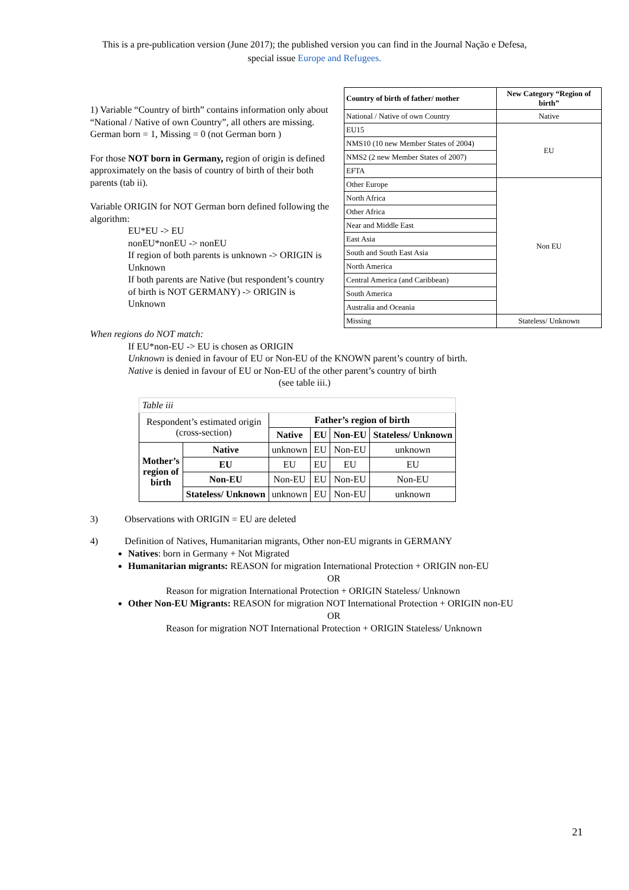This is a pre-publication version (June 2017); the published version you can find in the Journal Nação e Defesa,
special issue Europe and Refugees.
1) Variable “Country of birth” contains information only about “National / Native of own Country”, all others are missing. German born = 1, Missing = 0 (not German born )
For those NOT born in Germany, region of origin is defined approximately on the basis of country of birth of their both parents (tab ii).
Variable ORIGIN for NOT German born defined following the algorithm:
EU*EU -> EU
nonEU*nonEU -> nonEU
If region of both parents is unknown -> ORIGIN is Unknown
If both parents are Native (but respondent’s country of birth is NOT GERMANY) -> ORIGIN is Unknown
| Country of birth of father/ mother | New Category “Region of birth” |
| National / Native of own Country | Native |
| EU15 | EU |
| NMS10 (10 new Member States of 2004) | |
| NMS2 (2 new Member States of 2007) | |
| EFTA | |
| Other Europe | Non EU |
| North Africa | |
| Other Africa | |
| Near and Middle East | |
| East Asia | |
| South and South East Asia | |
| North America | |
| Central America (and Caribbean) | |
| South America | |
| Australia and Oceania | |
| Missing | Stateless/ Unknown |
When regions do NOT match:
If EU*non-EU -> EU is chosen as ORIGIN
Unknown is denied in favour of EU or Non-EU of the KNOWN parent’s country of birth.
Native is denied in favour of EU or Non-EU of the other parent’s country of birth
(see table iii.)
| Table iii | | | | | |
| Respondent’s estimated origin (cross-section) | | Father’s region of birth | | | |
| | | Native | EU | Non-EU | Stateless/ Unknown |
| Mother’s region of birth | Native | unknown | EU | Non-EU | unknown |
| | EU | EU | EU | EU | EU |
| | Non-EU | Non-EU | EU | Non-EU | Non-EU |
| | Stateless/ Unknown | unknown | EU | Non-EU | unknown |
3) Observations with ORIGIN = EU are deleted
4) Definition of Natives, Humanitarian migrants, Other non-EU migrants in GERMANY
Natives: born in Germany + Not Migrated
Humanitarian migrants: REASON for migration International Protection + ORIGIN non-EU
OR
Reason for migration International Protection + ORIGIN Stateless/ Unknown
Other Non-EU Migrants: REASON for migration NOT International Protection + ORIGIN non-EU
OR
Reason for migration NOT International Protection + ORIGIN Stateless/ Unknown
21